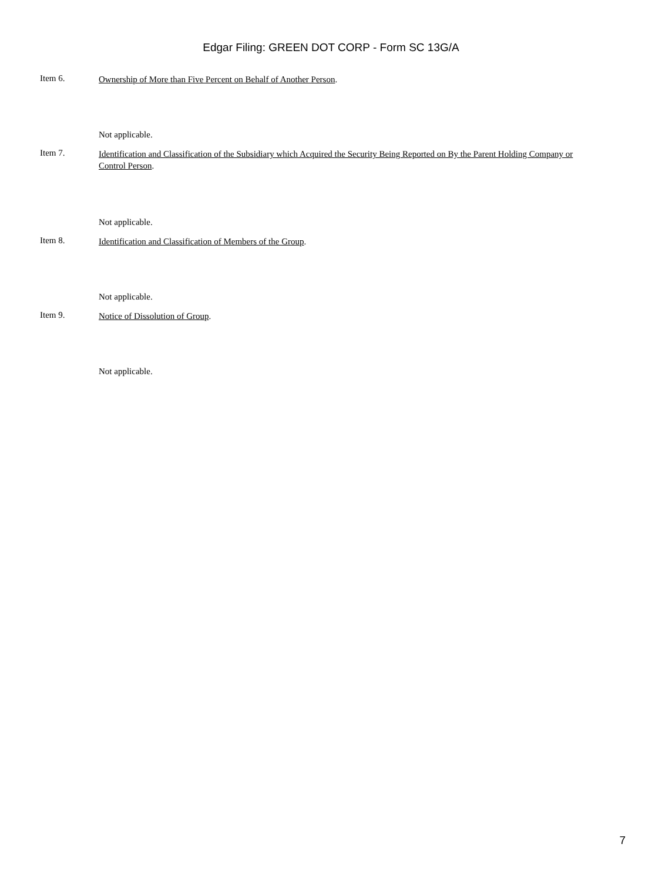Edgar Filing: GREEN DOT CORP - Form SC 13G/A
Item 6.
Ownership of More than Five Percent on Behalf of Another Person.
Not applicable.
Item 7.
Identification and Classification of the Subsidiary which Acquired the Security Being Reported on By the Parent Holding Company or Control Person.
Not applicable.
Item 8.
Identification and Classification of Members of the Group.
Not applicable.
Item 9.
Notice of Dissolution of Group.
Not applicable.
7